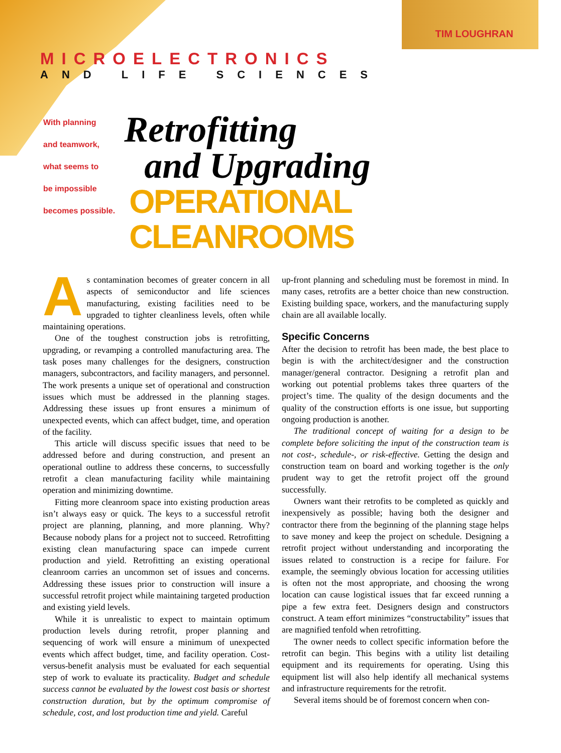TIM LOUGHRAN
MICROELECTRONICS
AND LIFE SCIENCES
With planning
and teamwork,
what seems to
be impossible
becomes possible.
Retrofitting
and Upgrading
OPERATIONAL CLEANROOMS
As contamination becomes of greater concern in all aspects of semiconductor and life sciences manufacturing, existing facilities need to be upgraded to tighter cleanliness levels, often while maintaining operations.
One of the toughest construction jobs is retrofitting, upgrading, or revamping a controlled manufacturing area. The task poses many challenges for the designers, construction managers, subcontractors, and facility managers, and personnel. The work presents a unique set of operational and construction issues which must be addressed in the planning stages. Addressing these issues up front ensures a minimum of unexpected events, which can affect budget, time, and operation of the facility.
This article will discuss specific issues that need to be addressed before and during construction, and present an operational outline to address these concerns, to successfully retrofit a clean manufacturing facility while maintaining operation and minimizing downtime.
Fitting more cleanroom space into existing production areas isn’t always easy or quick. The keys to a successful retrofit project are planning, planning, and more planning. Why? Because nobody plans for a project not to succeed. Retrofitting existing clean manufacturing space can impede current production and yield. Retrofitting an existing operational cleanroom carries an uncommon set of issues and concerns. Addressing these issues prior to construction will insure a successful retrofit project while maintaining targeted production and existing yield levels.
While it is unrealistic to expect to maintain optimum production levels during retrofit, proper planning and sequencing of work will ensure a minimum of unexpected events which affect budget, time, and facility operation. Cost-versus-benefit analysis must be evaluated for each sequential step of work to evaluate its practicality. Budget and schedule success cannot be evaluated by the lowest cost basis or shortest construction duration, but by the optimum compromise of schedule, cost, and lost production time and yield. Careful
up-front planning and scheduling must be foremost in mind. In many cases, retrofits are a better choice than new construction. Existing building space, workers, and the manufacturing supply chain are all available locally.
Specific Concerns
After the decision to retrofit has been made, the best place to begin is with the architect/designer and the construction manager/general contractor. Designing a retrofit plan and working out potential problems takes three quarters of the project’s time. The quality of the design documents and the quality of the construction efforts is one issue, but supporting ongoing production is another.
The traditional concept of waiting for a design to be complete before soliciting the input of the construction team is not cost-, schedule-, or risk-effective. Getting the design and construction team on board and working together is the only prudent way to get the retrofit project off the ground successfully.
Owners want their retrofits to be completed as quickly and inexpensively as possible; having both the designer and contractor there from the beginning of the planning stage helps to save money and keep the project on schedule. Designing a retrofit project without understanding and incorporating the issues related to construction is a recipe for failure. For example, the seemingly obvious location for accessing utilities is often not the most appropriate, and choosing the wrong location can cause logistical issues that far exceed running a pipe a few extra feet. Designers design and constructors construct. A team effort minimizes “constructability” issues that are magnified tenfold when retrofitting.
The owner needs to collect specific information before the retrofit can begin. This begins with a utility list detailing equipment and its requirements for operating. Using this equipment list will also help identify all mechanical systems and infrastructure requirements for the retrofit.
Several items should be of foremost concern when con-